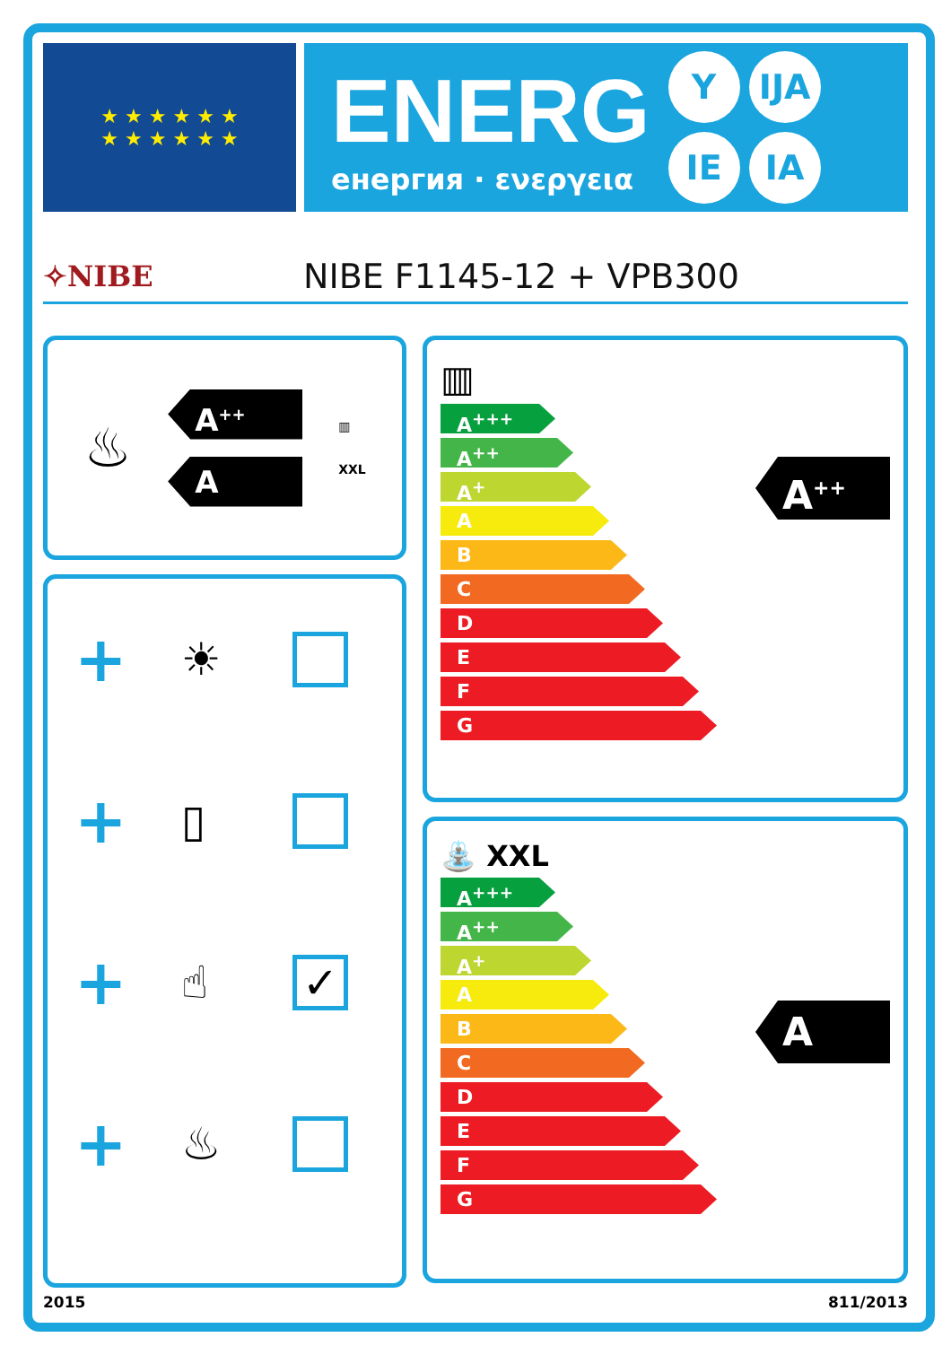★ ★ ★ ★ ★ ★
★ ★ ★ ★ ★ ★
ENERG
енергия · ενεργεια
Y IJA IE IA
✧NIBE
NIBE F1145-12 + VPB300
♨
A<sup>++</sup>
A
▥
XXL
+ ☀
+ ▯
+ ☝ ✓
+ ♨
▥
A<sup>+++</sup>
A<sup>++</sup>
A<sup>+</sup>
A
B
C
D
E
F
G
A<sup>++</sup>
⛲ XXL
A<sup>+++</sup>
A<sup>++</sup>
A<sup>+</sup>
A
B
C
D
E
F
G
A
2015 811/2013